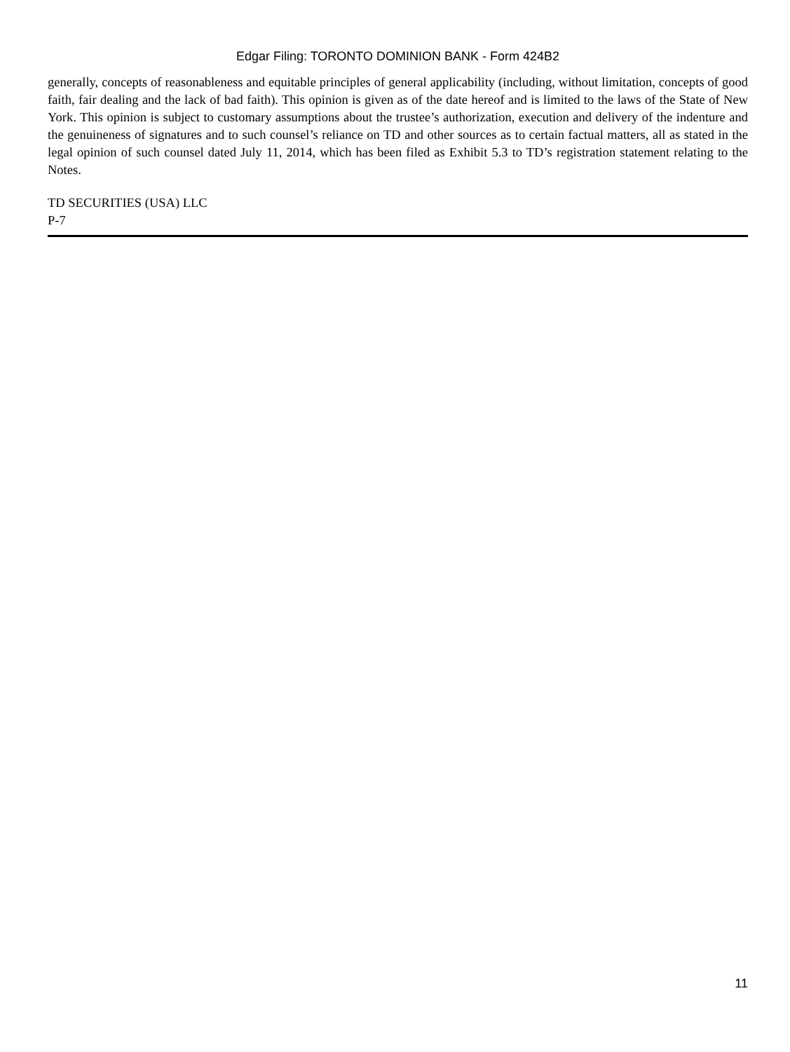Edgar Filing: TORONTO DOMINION BANK - Form 424B2
generally, concepts of reasonableness and equitable principles of general applicability (including, without limitation, concepts of good faith, fair dealing and the lack of bad faith). This opinion is given as of the date hereof and is limited to the laws of the State of New York. This opinion is subject to customary assumptions about the trustee’s authorization, execution and delivery of the indenture and the genuineness of signatures and to such counsel’s reliance on TD and other sources as to certain factual matters, all as stated in the legal opinion of such counsel dated July 11, 2014, which has been filed as Exhibit 5.3 to TD’s registration statement relating to the Notes.
TD SECURITIES (USA) LLC
P-7
11